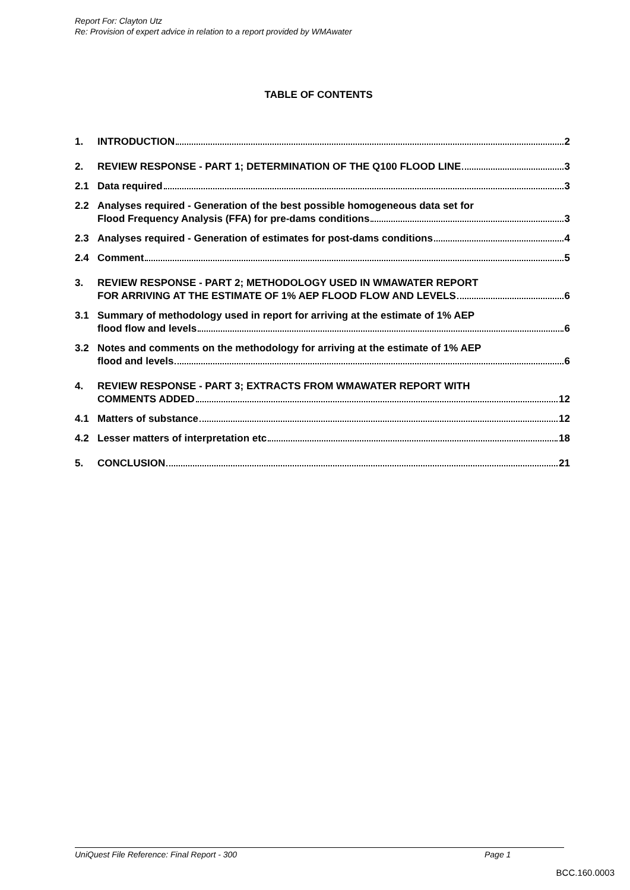Report For: Clayton Utz
Re: Provision of expert advice in relation to a report provided by WMAwater
TABLE OF CONTENTS
1. INTRODUCTION 2
2. REVIEW RESPONSE - PART 1; DETERMINATION OF THE Q100 FLOOD LINE 3
2.1 Data required 3
2.2 Analyses required - Generation of the best possible homogeneous data set for
Flood Frequency Analysis (FFA) for pre-dams conditions 3
2.3 Analyses required - Generation of estimates for post-dams conditions 4
2.4 Comment 5
3. REVIEW RESPONSE - PART 2; METHODOLOGY USED IN WMAWATER REPORT
FOR ARRIVING AT THE ESTIMATE OF 1% AEP FLOOD FLOW AND LEVELS 6
3.1 Summary of methodology used in report for arriving at the estimate of 1% AEP
flood flow and levels 6
3.2 Notes and comments on the methodology for arriving at the estimate of 1% AEP
flood and levels 6
4. REVIEW RESPONSE - PART 3; EXTRACTS FROM WMAWATER REPORT WITH
COMMENTS ADDED 12
4.1 Matters of substance 12
4.2 Lesser matters of interpretation etc 18
5. CONCLUSION 21
UniQuest File Reference: Final Report - 300 Page 1
BCC.160.0003